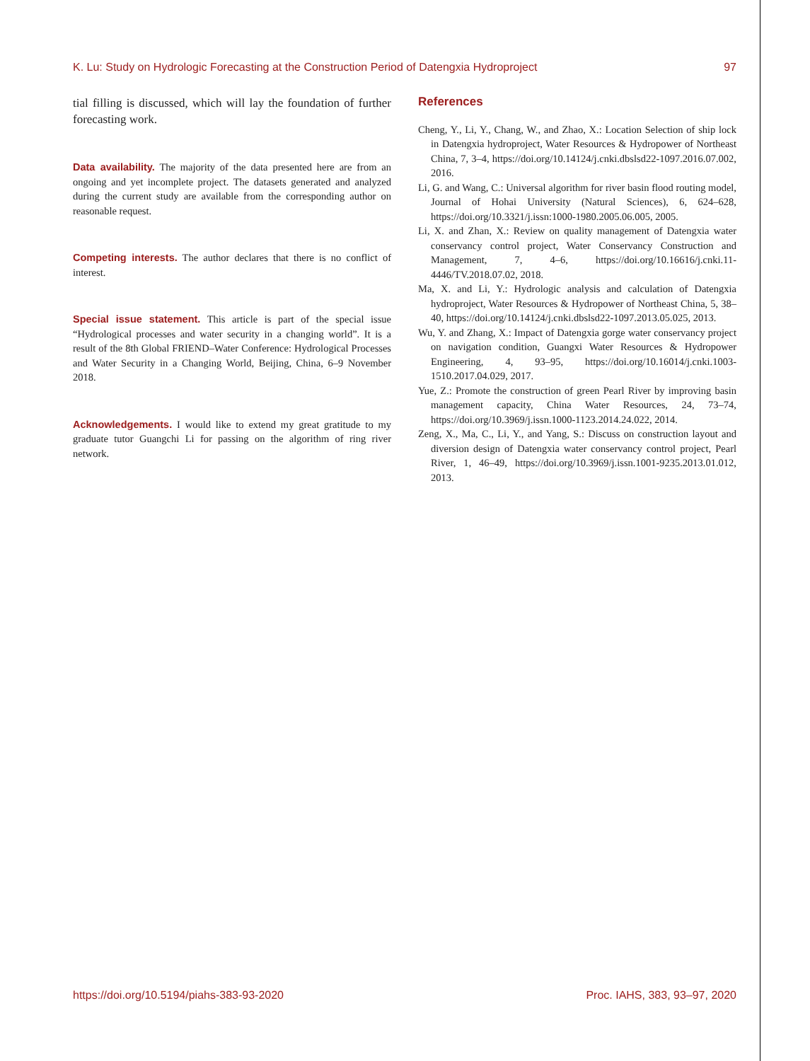K. Lu: Study on Hydrologic Forecasting at the Construction Period of Datengxia Hydroproject 97
tial filling is discussed, which will lay the foundation of further forecasting work.
Data availability. The majority of the data presented here are from an ongoing and yet incomplete project. The datasets generated and analyzed during the current study are available from the corresponding author on reasonable request.
Competing interests. The author declares that there is no conflict of interest.
Special issue statement. This article is part of the special issue “Hydrological processes and water security in a changing world”. It is a result of the 8th Global FRIEND–Water Conference: Hydrological Processes and Water Security in a Changing World, Beijing, China, 6–9 November 2018.
Acknowledgements. I would like to extend my great gratitude to my graduate tutor Guangchi Li for passing on the algorithm of ring river network.
References
Cheng, Y., Li, Y., Chang, W., and Zhao, X.: Location Selection of ship lock in Datengxia hydroproject, Water Resources & Hydropower of Northeast China, 7, 3–4, https://doi.org/10.14124/j.cnki.dbslsd22-1097.2016.07.002, 2016.
Li, G. and Wang, C.: Universal algorithm for river basin flood routing model, Journal of Hohai University (Natural Sciences), 6, 624–628, https://doi.org/10.3321/j.issn:1000-1980.2005.06.005, 2005.
Li, X. and Zhan, X.: Review on quality management of Datengxia water conservancy control project, Water Conservancy Construction and Management, 7, 4–6, https://doi.org/10.16616/j.cnki.11-4446/TV.2018.07.02, 2018.
Ma, X. and Li, Y.: Hydrologic analysis and calculation of Datengxia hydroproject, Water Resources & Hydropower of Northeast China, 5, 38–40, https://doi.org/10.14124/j.cnki.dbslsd22-1097.2013.05.025, 2013.
Wu, Y. and Zhang, X.: Impact of Datengxia gorge water conservancy project on navigation condition, Guangxi Water Resources & Hydropower Engineering, 4, 93–95, https://doi.org/10.16014/j.cnki.1003-1510.2017.04.029, 2017.
Yue, Z.: Promote the construction of green Pearl River by improving basin management capacity, China Water Resources, 24, 73–74, https://doi.org/10.3969/j.issn.1000-1123.2014.24.022, 2014.
Zeng, X., Ma, C., Li, Y., and Yang, S.: Discuss on construction layout and diversion design of Datengxia water conservancy control project, Pearl River, 1, 46–49, https://doi.org/10.3969/j.issn.1001-9235.2013.01.012, 2013.
https://doi.org/10.5194/piahs-383-93-2020 Proc. IAHS, 383, 93–97, 2020